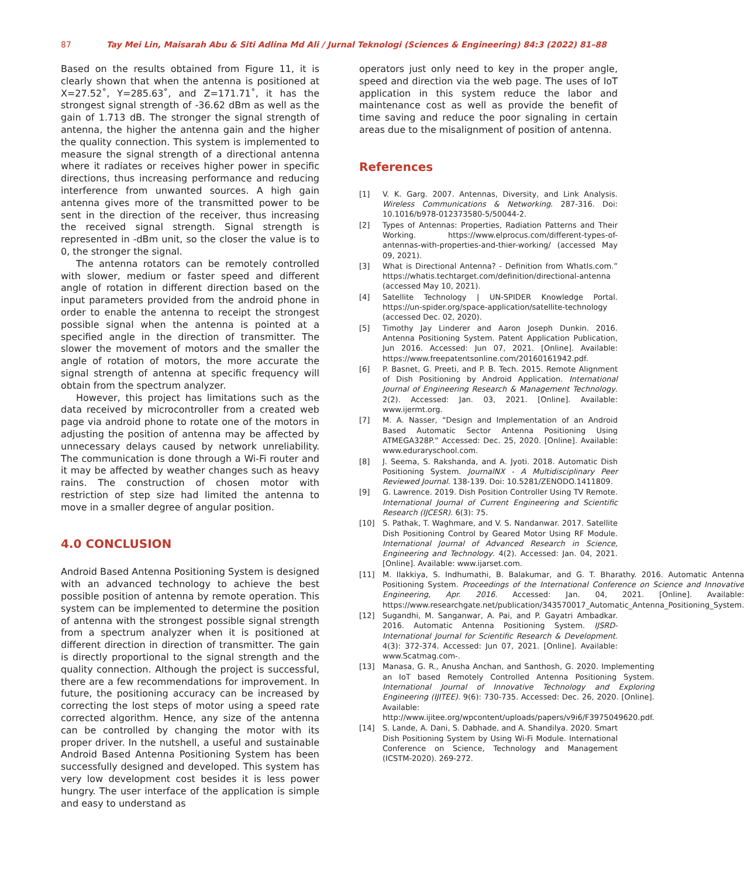87 Tay Mei Lin, Maisarah Abu & Siti Adlina Md Ali / Jurnal Teknologi (Sciences & Engineering) 84:3 (2022) 81–88
Based on the results obtained from Figure 11, it is clearly shown that when the antenna is positioned at X=27.52˚, Y=285.63˚, and Z=171.71˚, it has the strongest signal strength of -36.62 dBm as well as the gain of 1.713 dB. The stronger the signal strength of antenna, the higher the antenna gain and the higher the quality connection. This system is implemented to measure the signal strength of a directional antenna where it radiates or receives higher power in specific directions, thus increasing performance and reducing interference from unwanted sources. A high gain antenna gives more of the transmitted power to be sent in the direction of the receiver, thus increasing the received signal strength. Signal strength is represented in -dBm unit, so the closer the value is to 0, the stronger the signal.
The antenna rotators can be remotely controlled with slower, medium or faster speed and different angle of rotation in different direction based on the input parameters provided from the android phone in order to enable the antenna to receipt the strongest possible signal when the antenna is pointed at a specified angle in the direction of transmitter. The slower the movement of motors and the smaller the angle of rotation of motors, the more accurate the signal strength of antenna at specific frequency will obtain from the spectrum analyzer.
However, this project has limitations such as the data received by microcontroller from a created web page via android phone to rotate one of the motors in adjusting the position of antenna may be affected by unnecessary delays caused by network unreliability. The communication is done through a Wi-Fi router and it may be affected by weather changes such as heavy rains. The construction of chosen motor with restriction of step size had limited the antenna to move in a smaller degree of angular position.
4.0 CONCLUSION
Android Based Antenna Positioning System is designed with an advanced technology to achieve the best possible position of antenna by remote operation. This system can be implemented to determine the position of antenna with the strongest possible signal strength from a spectrum analyzer when it is positioned at different direction in direction of transmitter. The gain is directly proportional to the signal strength and the quality connection. Although the project is successful, there are a few recommendations for improvement. In future, the positioning accuracy can be increased by correcting the lost steps of motor using a speed rate corrected algorithm. Hence, any size of the antenna can be controlled by changing the motor with its proper driver. In the nutshell, a useful and sustainable Android Based Antenna Positioning System has been successfully designed and developed. This system has very low development cost besides it is less power hungry. The user interface of the application is simple and easy to understand as
operators just only need to key in the proper angle, speed and direction via the web page. The uses of IoT application in this system reduce the labor and maintenance cost as well as provide the benefit of time saving and reduce the poor signaling in certain areas due to the misalignment of position of antenna.
References
[1] V. K. Garg. 2007. Antennas, Diversity, and Link Analysis. Wireless Communications & Networking. 287-316. Doi: 10.1016/b978-012373580-5/50044-2.
[2] Types of Antennas: Properties, Radiation Patterns and Their Working. https://www.elprocus.com/different-types-of-antennas-with-properties-and-thier-working/ (accessed May 09, 2021).
[3] What is Directional Antenna? - Definition from WhatIs.com.” https://whatis.techtarget.com/definition/directional-antenna (accessed May 10, 2021).
[4] Satellite Technology | UN-SPIDER Knowledge Portal. https://un-spider.org/space-application/satellite-technology (accessed Dec. 02, 2020).
[5] Timothy Jay Linderer and Aaron Joseph Dunkin. 2016. Antenna Positioning System. Patent Application Publication, Jun 2016. Accessed: Jun 07, 2021. [Online]. Available: https://www.freepatentsonline.com/20160161942.pdf.
[6] P. Basnet, G. Preeti, and P. B. Tech. 2015. Remote Alignment of Dish Positioning by Android Application. International Journal of Engineering Research & Management Technology. 2(2). Accessed: Jan. 03, 2021. [Online]. Available: www.ijermt.org.
[7] M. A. Nasser, “Design and Implementation of an Android Based Automatic Sector Antenna Positioning Using ATMEGA328P.” Accessed: Dec. 25, 2020. [Online]. Available: www.eduraryschool.com.
[8] J. Seema, S. Rakshanda, and A. Jyoti. 2018. Automatic Dish Positioning System. JournalNX - A Multidisciplinary Peer Reviewed Journal. 138-139. Doi: 10.5281/ZENODO.1411809.
[9] G. Lawrence. 2019. Dish Position Controller Using TV Remote. International Journal of Current Engineering and Scientific Research (IJCESR). 6(3): 75.
[10] S. Pathak, T. Waghmare, and V. S. Nandanwar. 2017. Satellite Dish Positioning Control by Geared Motor Using RF Module. International Journal of Advanced Research in Science, Engineering and Technology. 4(2). Accessed: Jan. 04, 2021. [Online]. Available: www.ijarset.com.
[11] M. Ilakkiya, S. Indhumathi, B. Balakumar, and G. T. Bharathy. 2016. Automatic Antenna Positioning System. Proceedings of the International Conference on Science and Innovative Engineering, Apr. 2016. Accessed: Jan. 04, 2021. [Online]. Available: https://www.researchgate.net/publication/343570017_Automatic_Antenna_Positioning_System.
[12] Sugandhi, M. Sanganwar, A. Pai, and P. Gayatri Ambadkar. 2016. Automatic Antenna Positioning System. IJSRD-International Journal for Scientific Research & Development. 4(3): 372-374. Accessed: Jun 07, 2021. [Online]. Available: www.Scatmag.com-.
[13] Manasa, G. R., Anusha Anchan, and Santhosh, G. 2020. Implementing an IoT based Remotely Controlled Antenna Positioning System. International Journal of Innovative Technology and Exploring Engineering (IJITEE). 9(6): 730-735. Accessed: Dec. 26, 2020. [Online]. Available: http://www.ijitee.org/wpcontent/uploads/papers/v9i6/F3975049620.pdf.
[14] S. Lande, A. Dani, S. Dabhade, and A. Shandilya. 2020. Smart Dish Positioning System by Using Wi-Fi Module. International Conference on Science, Technology and Management (ICSTM-2020). 269-272.